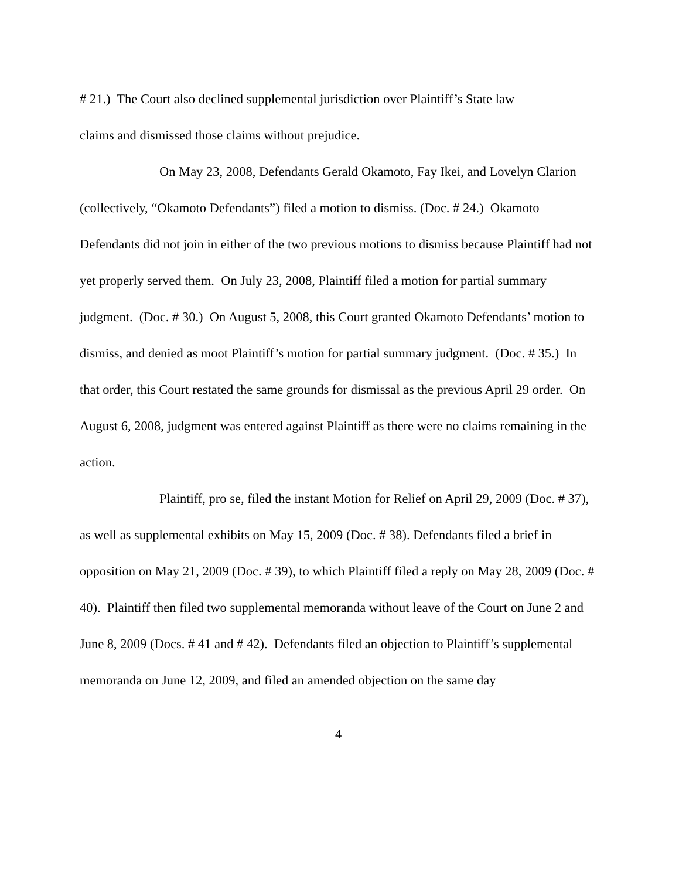# 21.) The Court also declined supplemental jurisdiction over Plaintiff’s State law
claims and dismissed those claims without prejudice.
On May 23, 2008, Defendants Gerald Okamoto, Fay Ikei, and Lovelyn Clarion (collectively, “Okamoto Defendants”) filed a motion to dismiss. (Doc. # 24.) Okamoto Defendants did not join in either of the two previous motions to dismiss because Plaintiff had not yet properly served them. On July 23, 2008, Plaintiff filed a motion for partial summary judgment. (Doc. # 30.) On August 5, 2008, this Court granted Okamoto Defendants’ motion to dismiss, and denied as moot Plaintiff’s motion for partial summary judgment. (Doc. # 35.) In that order, this Court restated the same grounds for dismissal as the previous April 29 order. On August 6, 2008, judgment was entered against Plaintiff as there were no claims remaining in the action.
Plaintiff, pro se, filed the instant Motion for Relief on April 29, 2009 (Doc. # 37), as well as supplemental exhibits on May 15, 2009 (Doc. # 38). Defendants filed a brief in opposition on May 21, 2009 (Doc. # 39), to which Plaintiff filed a reply on May 28, 2009 (Doc. # 40). Plaintiff then filed two supplemental memoranda without leave of the Court on June 2 and June 8, 2009 (Docs. # 41 and # 42). Defendants filed an objection to Plaintiff’s supplemental memoranda on June 12, 2009, and filed an amended objection on the same day
4